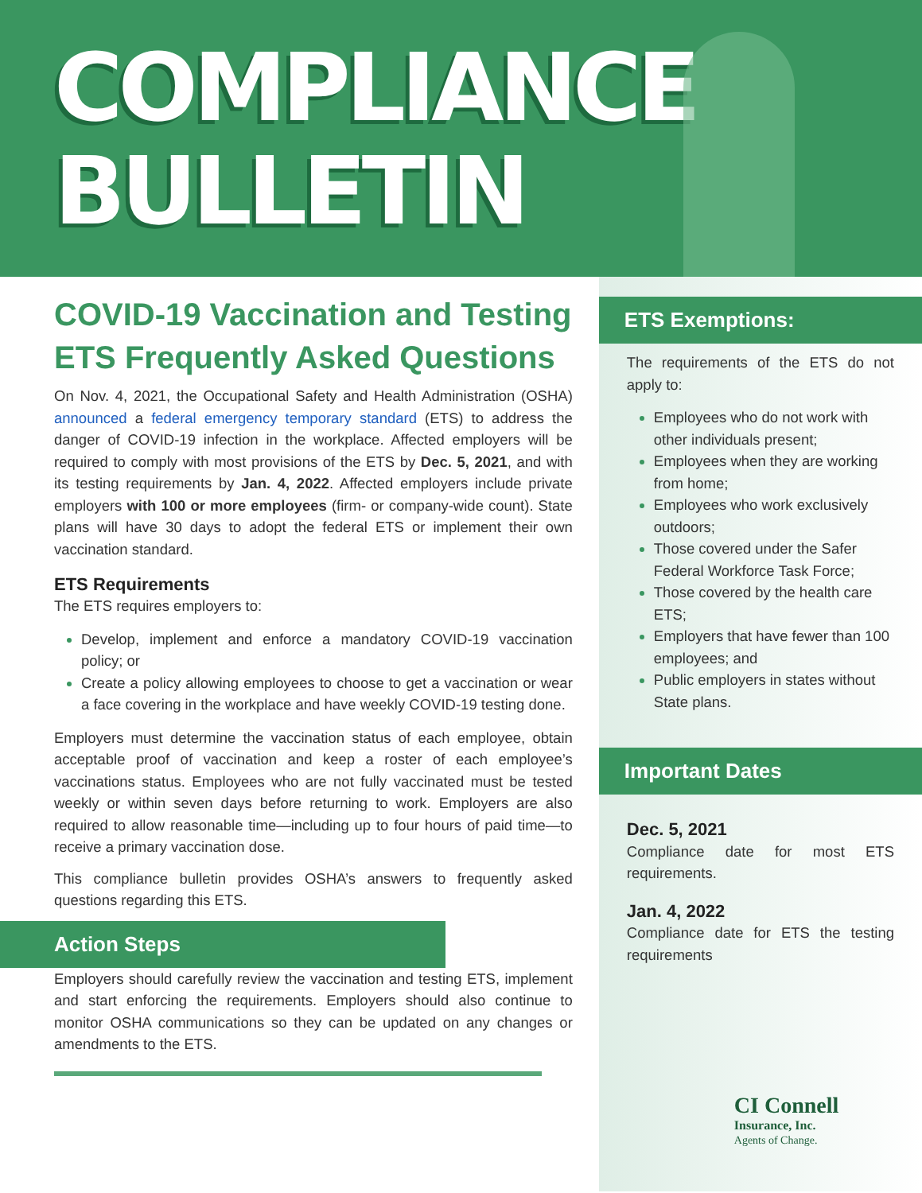COMPLIANCE
BULLETIN
COVID-19 Vaccination and Testing ETS Frequently Asked Questions
On Nov. 4, 2021, the Occupational Safety and Health Administration (OSHA) announced a federal emergency temporary standard (ETS) to address the danger of COVID-19 infection in the workplace. Affected employers will be required to comply with most provisions of the ETS by Dec. 5, 2021, and with its testing requirements by Jan. 4, 2022. Affected employers include private employers with 100 or more employees (firm- or company-wide count). State plans will have 30 days to adopt the federal ETS or implement their own vaccination standard.
ETS Requirements
The ETS requires employers to:
Develop, implement and enforce a mandatory COVID-19 vaccination policy; or
Create a policy allowing employees to choose to get a vaccination or wear a face covering in the workplace and have weekly COVID-19 testing done.
Employers must determine the vaccination status of each employee, obtain acceptable proof of vaccination and keep a roster of each employee’s vaccinations status. Employees who are not fully vaccinated must be tested weekly or within seven days before returning to work. Employers are also required to allow reasonable time—including up to four hours of paid time—to receive a primary vaccination dose.
This compliance bulletin provides OSHA’s answers to frequently asked questions regarding this ETS.
Action Steps
Employers should carefully review the vaccination and testing ETS, implement and start enforcing the requirements. Employers should also continue to monitor OSHA communications so they can be updated on any changes or amendments to the ETS.
ETS Exemptions:
The requirements of the ETS do not apply to:
Employees who do not work with other individuals present;
Employees when they are working from home;
Employees who work exclusively outdoors;
Those covered under the Safer Federal Workforce Task Force;
Those covered by the health care ETS;
Employers that have fewer than 100 employees; and
Public employers in states without State plans.
Important Dates
Dec. 5, 2021
Compliance date for most ETS requirements.
Jan. 4, 2022
Compliance date for ETS the testing requirements
CI Connell
Insurance, Inc.
Agents of Change.